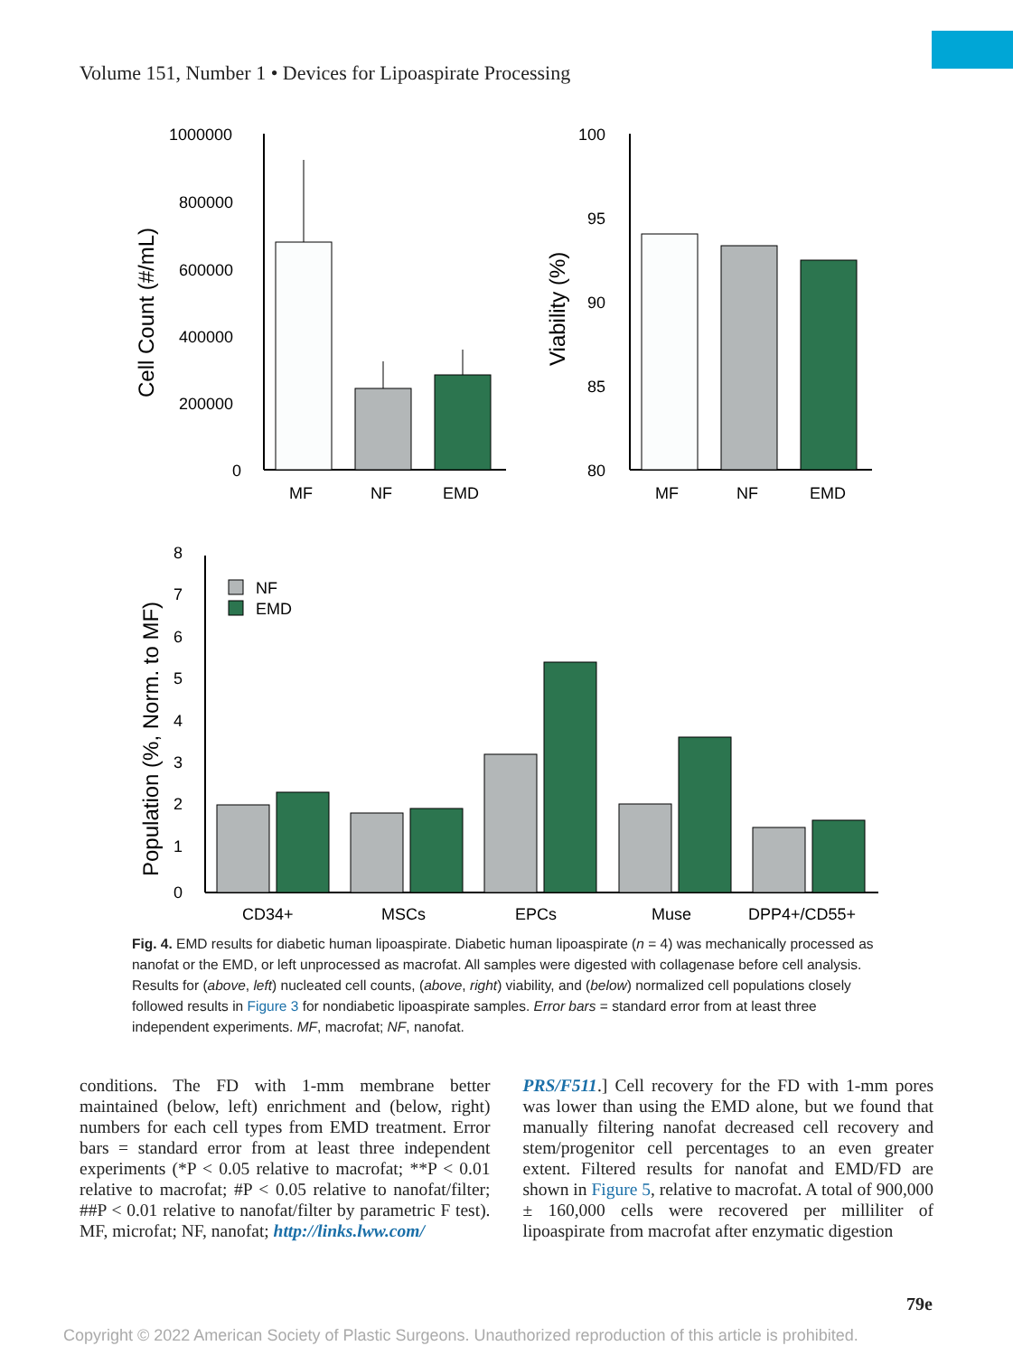Volume 151, Number 1 • Devices for Lipoaspirate Processing
Cell Count (#/mL)
1000000
800000
600000
400000
200000
0
MF
NF
EMD
Viability (%)
100
95
90
85
80
MF
NF
EMD
Population (%, Norm. to MF)
8
7
6
5
4
3
2
1
0
NF
EMD
CD34+
MSCs
EPCs
Muse
DPP4+/CD55+
Fig. 4. EMD results for diabetic human lipoaspirate. Diabetic human lipoaspirate (n = 4) was mechanically processed as nanofat or the EMD, or left unprocessed as macrofat. All samples were digested with collagenase before cell analysis. Results for (above, left) nucleated cell counts, (above, right) viability, and (below) normalized cell populations closely followed results in Figure 3 for nondiabetic lipoaspirate samples. Error bars = standard error from at least three independent experiments. MF, macrofat; NF, nanofat.
conditions. The FD with 1-mm membrane better maintained (below, left) enrichment and (below, right) numbers for each cell types from EMD treatment. Error bars = standard error from at least three independent experiments (*P < 0.05 relative to macrofat; **P < 0.01 relative to macrofat; #P < 0.05 relative to nanofat/filter; ##P < 0.01 relative to nanofat/filter by parametric F test). MF, microfat; NF, nanofat; http://links.lww.com/
PRS/F511.] Cell recovery for the FD with 1-mm pores was lower than using the EMD alone, but we found that manually filtering nanofat decreased cell recovery and stem/progenitor cell percentages to an even greater extent. Filtered results for nanofat and EMD/FD are shown in Figure 5, relative to macrofat. A total of 900,000 ± 160,000 cells were recovered per milliliter of lipoaspirate from macrofat after enzymatic digestion
79e
Copyright © 2022 American Society of Plastic Surgeons. Unauthorized reproduction of this article is prohibited.